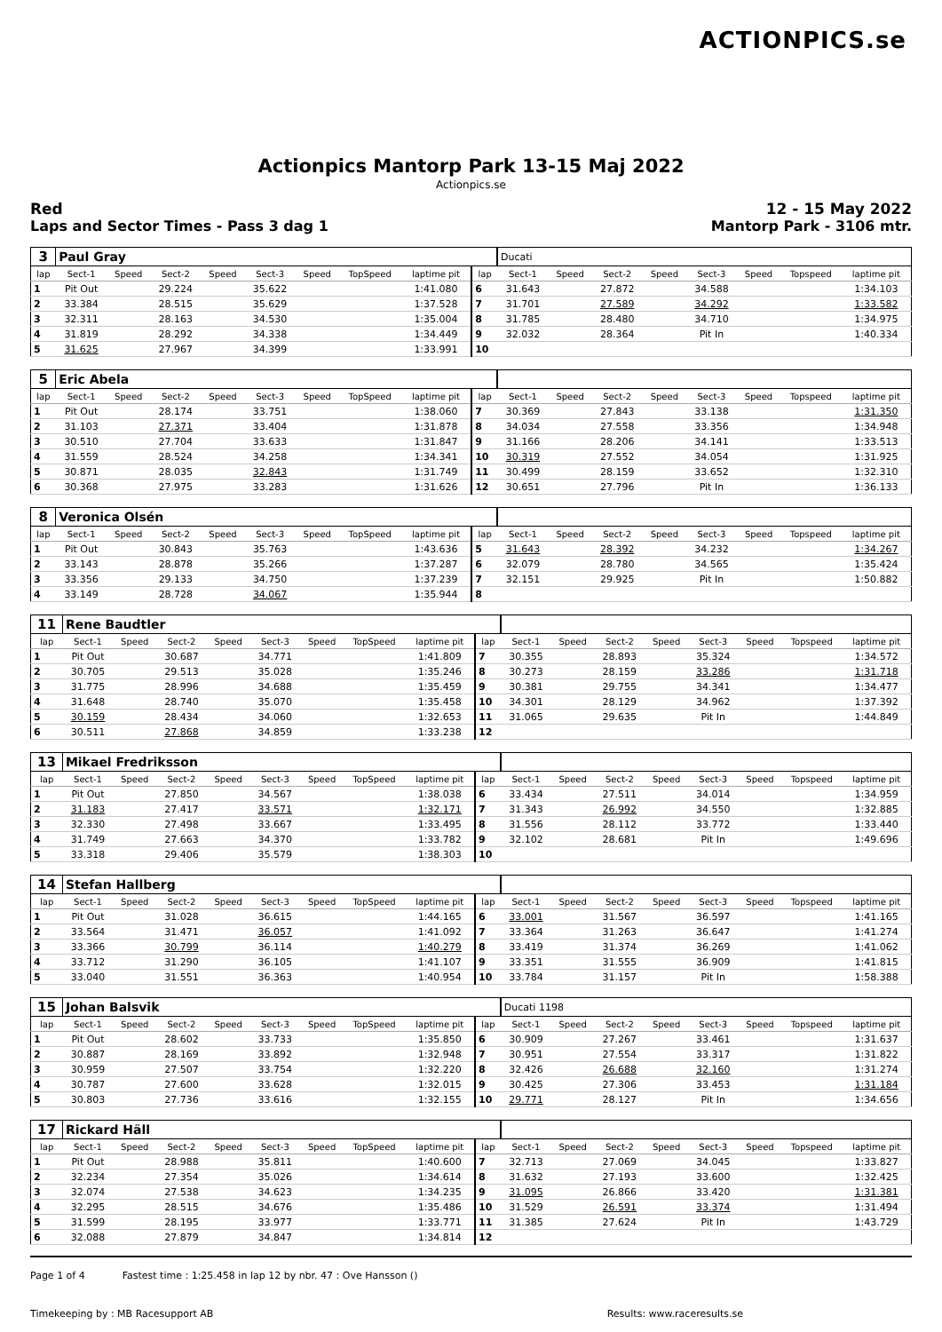ACTIONPICS.se
Actionpics Mantorp Park 13-15 Maj 2022
Actionpics.se
Red 12 - 15 May 2022
Laps and Sector Times - Pass 3 dag 1 Mantorp Park - 3106 mtr.
| 3 | Paul Gray | | | | | | | | | Ducati | | | | | | | |
| lap | Sect-1 | Speed | Sect-2 | Speed | Sect-3 | Speed | TopSpeed | laptime pit | lap | Sect-1 | Speed | Sect-2 | Speed | Sect-3 | Speed | Topspeed | laptime pit |
| 1 | Pit Out | | 29.224 | | 35.622 | | | 1:41.080 | 6 | 31.643 | | 27.872 | | 34.588 | | | 1:34.103 |
| 2 | 33.384 | | 28.515 | | 35.629 | | | 1:37.528 | 7 | 31.701 | | 27.589 | | 34.292 | | | 1:33.582 |
| 3 | 32.311 | | 28.163 | | 34.530 | | | 1:35.004 | 8 | 31.785 | | 28.480 | | 34.710 | | | 1:34.975 |
| 4 | 31.819 | | 28.292 | | 34.338 | | | 1:34.449 | 9 | 32.032 | | 28.364 | | Pit In | | | 1:40.334 |
| 5 | 31.625 | | 27.967 | | 34.399 | | | 1:33.991 | 10 | | | | | | | | |
| 5 | Eric Abela | | | | | | | | | | | | | | | | |
| lap | Sect-1 | Speed | Sect-2 | Speed | Sect-3 | Speed | TopSpeed | laptime pit | lap | Sect-1 | Speed | Sect-2 | Speed | Sect-3 | Speed | Topspeed | laptime pit |
| 1 | Pit Out | | 28.174 | | 33.751 | | | 1:38.060 | 7 | 30.369 | | 27.843 | | 33.138 | | | 1:31.350 |
| 2 | 31.103 | | 27.371 | | 33.404 | | | 1:31.878 | 8 | 34.034 | | 27.558 | | 33.356 | | | 1:34.948 |
| 3 | 30.510 | | 27.704 | | 33.633 | | | 1:31.847 | 9 | 31.166 | | 28.206 | | 34.141 | | | 1:33.513 |
| 4 | 31.559 | | 28.524 | | 34.258 | | | 1:34.341 | 10 | 30.319 | | 27.552 | | 34.054 | | | 1:31.925 |
| 5 | 30.871 | | 28.035 | | 32.843 | | | 1:31.749 | 11 | 30.499 | | 28.159 | | 33.652 | | | 1:32.310 |
| 6 | 30.368 | | 27.975 | | 33.283 | | | 1:31.626 | 12 | 30.651 | | 27.796 | | Pit In | | | 1:36.133 |
| 8 | Veronica Olsén | | | | | | | | | | | | | | | | |
| lap | Sect-1 | Speed | Sect-2 | Speed | Sect-3 | Speed | TopSpeed | laptime pit | lap | Sect-1 | Speed | Sect-2 | Speed | Sect-3 | Speed | Topspeed | laptime pit |
| 1 | Pit Out | | 30.843 | | 35.763 | | | 1:43.636 | 5 | 31.643 | | 28.392 | | 34.232 | | | 1:34.267 |
| 2 | 33.143 | | 28.878 | | 35.266 | | | 1:37.287 | 6 | 32.079 | | 28.780 | | 34.565 | | | 1:35.424 |
| 3 | 33.356 | | 29.133 | | 34.750 | | | 1:37.239 | 7 | 32.151 | | 29.925 | | Pit In | | | 1:50.882 |
| 4 | 33.149 | | 28.728 | | 34.067 | | | 1:35.944 | 8 | | | | | | | | |
| 11 | Rene Baudtler | | | | | | | | | | | | | | | | |
| lap | Sect-1 | Speed | Sect-2 | Speed | Sect-3 | Speed | TopSpeed | laptime pit | lap | Sect-1 | Speed | Sect-2 | Speed | Sect-3 | Speed | Topspeed | laptime pit |
| 1 | Pit Out | | 30.687 | | 34.771 | | | 1:41.809 | 7 | 30.355 | | 28.893 | | 35.324 | | | 1:34.572 |
| 2 | 30.705 | | 29.513 | | 35.028 | | | 1:35.246 | 8 | 30.273 | | 28.159 | | 33.286 | | | 1:31.718 |
| 3 | 31.775 | | 28.996 | | 34.688 | | | 1:35.459 | 9 | 30.381 | | 29.755 | | 34.341 | | | 1:34.477 |
| 4 | 31.648 | | 28.740 | | 35.070 | | | 1:35.458 | 10 | 34.301 | | 28.129 | | 34.962 | | | 1:37.392 |
| 5 | 30.159 | | 28.434 | | 34.060 | | | 1:32.653 | 11 | 31.065 | | 29.635 | | Pit In | | | 1:44.849 |
| 6 | 30.511 | | 27.868 | | 34.859 | | | 1:33.238 | 12 | | | | | | | | |
| 13 | Mikael Fredriksson | | | | | | | | | | | | | | | | |
| lap | Sect-1 | Speed | Sect-2 | Speed | Sect-3 | Speed | TopSpeed | laptime pit | lap | Sect-1 | Speed | Sect-2 | Speed | Sect-3 | Speed | Topspeed | laptime pit |
| 1 | Pit Out | | 27.850 | | 34.567 | | | 1:38.038 | 6 | 33.434 | | 27.511 | | 34.014 | | | 1:34.959 |
| 2 | 31.183 | | 27.417 | | 33.571 | | | 1:32.171 | 7 | 31.343 | | 26.992 | | 34.550 | | | 1:32.885 |
| 3 | 32.330 | | 27.498 | | 33.667 | | | 1:33.495 | 8 | 31.556 | | 28.112 | | 33.772 | | | 1:33.440 |
| 4 | 31.749 | | 27.663 | | 34.370 | | | 1:33.782 | 9 | 32.102 | | 28.681 | | Pit In | | | 1:49.696 |
| 5 | 33.318 | | 29.406 | | 35.579 | | | 1:38.303 | 10 | | | | | | | | |
| 14 | Stefan Hallberg | | | | | | | | | | | | | | | | |
| lap | Sect-1 | Speed | Sect-2 | Speed | Sect-3 | Speed | TopSpeed | laptime pit | lap | Sect-1 | Speed | Sect-2 | Speed | Sect-3 | Speed | Topspeed | laptime pit |
| 1 | Pit Out | | 31.028 | | 36.615 | | | 1:44.165 | 6 | 33.001 | | 31.567 | | 36.597 | | | 1:41.165 |
| 2 | 33.564 | | 31.471 | | 36.057 | | | 1:41.092 | 7 | 33.364 | | 31.263 | | 36.647 | | | 1:41.274 |
| 3 | 33.366 | | 30.799 | | 36.114 | | | 1:40.279 | 8 | 33.419 | | 31.374 | | 36.269 | | | 1:41.062 |
| 4 | 33.712 | | 31.290 | | 36.105 | | | 1:41.107 | 9 | 33.351 | | 31.555 | | 36.909 | | | 1:41.815 |
| 5 | 33.040 | | 31.551 | | 36.363 | | | 1:40.954 | 10 | 33.784 | | 31.157 | | Pit In | | | 1:58.388 |
| 15 | Johan Balsvik | | | | | | | | | Ducati 1198 | | | | | | | |
| lap | Sect-1 | Speed | Sect-2 | Speed | Sect-3 | Speed | TopSpeed | laptime pit | lap | Sect-1 | Speed | Sect-2 | Speed | Sect-3 | Speed | Topspeed | laptime pit |
| 1 | Pit Out | | 28.602 | | 33.733 | | | 1:35.850 | 6 | 30.909 | | 27.267 | | 33.461 | | | 1:31.637 |
| 2 | 30.887 | | 28.169 | | 33.892 | | | 1:32.948 | 7 | 30.951 | | 27.554 | | 33.317 | | | 1:31.822 |
| 3 | 30.959 | | 27.507 | | 33.754 | | | 1:32.220 | 8 | 32.426 | | 26.688 | | 32.160 | | | 1:31.274 |
| 4 | 30.787 | | 27.600 | | 33.628 | | | 1:32.015 | 9 | 30.425 | | 27.306 | | 33.453 | | | 1:31.184 |
| 5 | 30.803 | | 27.736 | | 33.616 | | | 1:32.155 | 10 | 29.771 | | 28.127 | | Pit In | | | 1:34.656 |
| 17 | Rickard Häll | | | | | | | | | | | | | | | | |
| lap | Sect-1 | Speed | Sect-2 | Speed | Sect-3 | Speed | TopSpeed | laptime pit | lap | Sect-1 | Speed | Sect-2 | Speed | Sect-3 | Speed | Topspeed | laptime pit |
| 1 | Pit Out | | 28.988 | | 35.811 | | | 1:40.600 | 7 | 32.713 | | 27.069 | | 34.045 | | | 1:33.827 |
| 2 | 32.234 | | 27.354 | | 35.026 | | | 1:34.614 | 8 | 31.632 | | 27.193 | | 33.600 | | | 1:32.425 |
| 3 | 32.074 | | 27.538 | | 34.623 | | | 1:34.235 | 9 | 31.095 | | 26.866 | | 33.420 | | | 1:31.381 |
| 4 | 32.295 | | 28.515 | | 34.676 | | | 1:35.486 | 10 | 31.529 | | 26.591 | | 33.374 | | | 1:31.494 |
| 5 | 31.599 | | 28.195 | | 33.977 | | | 1:33.771 | 11 | 31.385 | | 27.624 | | Pit In | | | 1:43.729 |
| 6 | 32.088 | | 27.879 | | 34.847 | | | 1:34.814 | 12 | | | | | | | | |
Page 1 of 4 Fastest time : 1:25.458 in lap 12 by nbr. 47 : Ove Hansson ()
Timekeeping by : MB Racesupport AB Results: www.raceresults.se